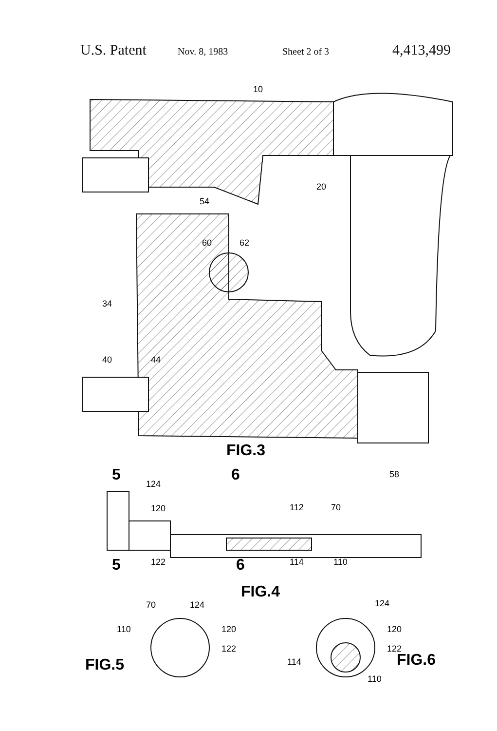U.S. Patent Nov. 8, 1983 Sheet 2 of 3 4,413,499
10
20
54
60
62
34
40
44
58
124
120
122
112
70
114
110
70
124
110
120
122
124
120
122
114
110
5
6
5
6
FIG.3
FIG.4
FIG.5
FIG.6